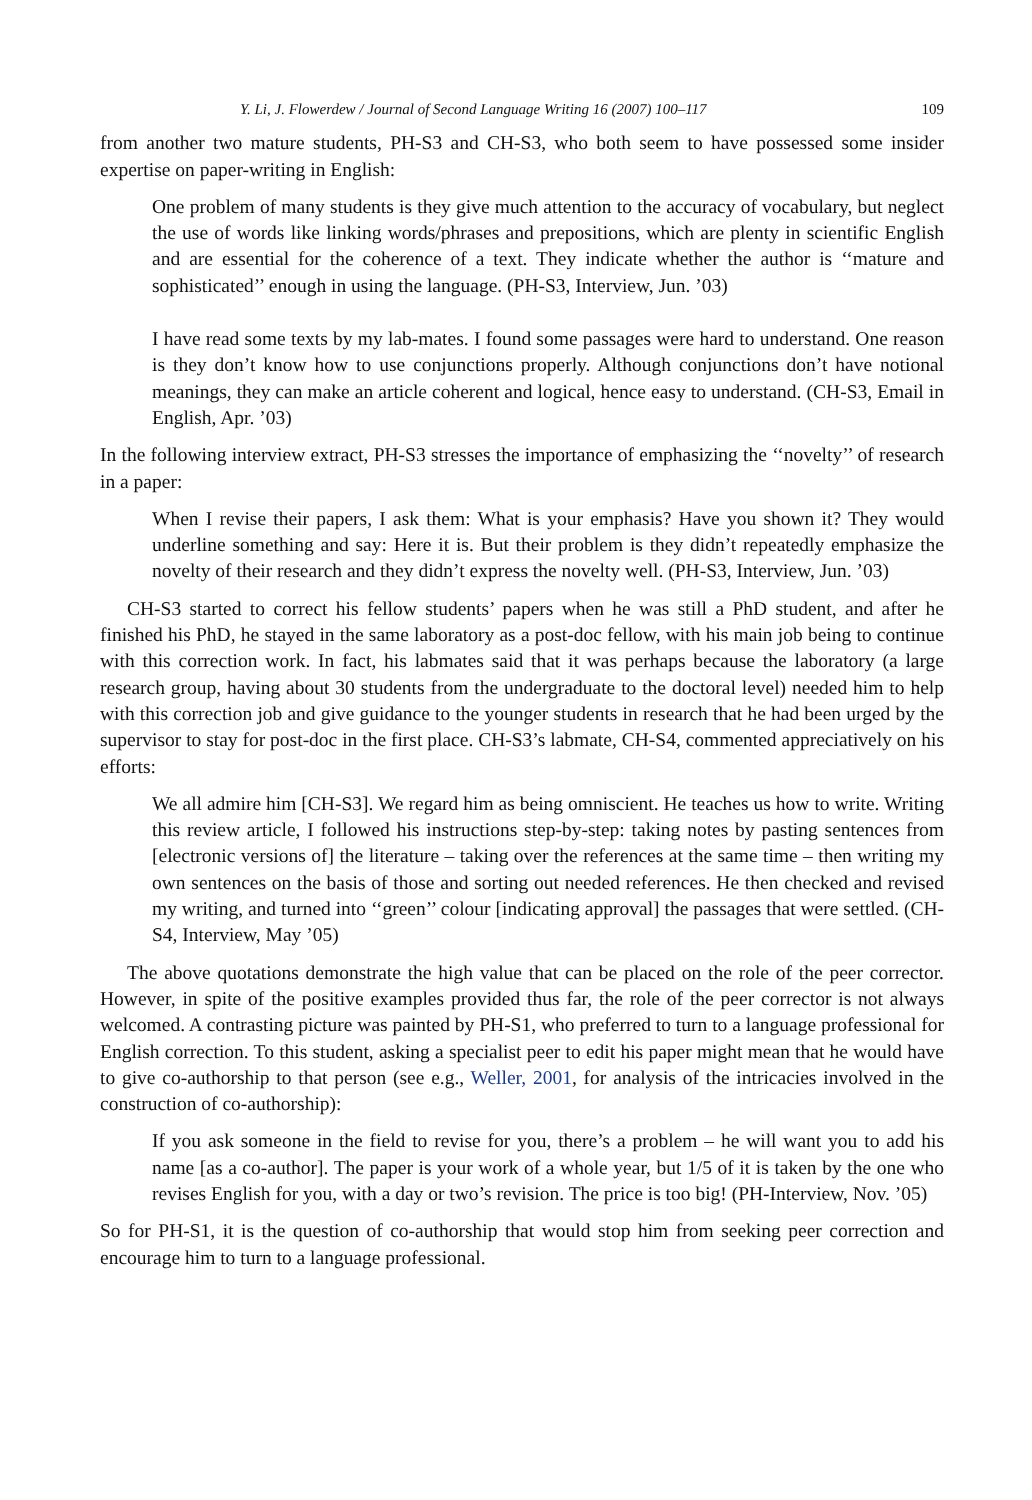Y. Li, J. Flowerdew / Journal of Second Language Writing 16 (2007) 100–117 109
from another two mature students, PH-S3 and CH-S3, who both seem to have possessed some insider expertise on paper-writing in English:
One problem of many students is they give much attention to the accuracy of vocabulary, but neglect the use of words like linking words/phrases and prepositions, which are plenty in scientific English and are essential for the coherence of a text. They indicate whether the author is ‘‘mature and sophisticated’’ enough in using the language. (PH-S3, Interview, Jun. ’03)
I have read some texts by my lab-mates. I found some passages were hard to understand. One reason is they don’t know how to use conjunctions properly. Although conjunctions don’t have notional meanings, they can make an article coherent and logical, hence easy to understand. (CH-S3, Email in English, Apr. ’03)
In the following interview extract, PH-S3 stresses the importance of emphasizing the ‘‘novelty’’ of research in a paper:
When I revise their papers, I ask them: What is your emphasis? Have you shown it? They would underline something and say: Here it is. But their problem is they didn’t repeatedly emphasize the novelty of their research and they didn’t express the novelty well. (PH-S3, Interview, Jun. ’03)
CH-S3 started to correct his fellow students’ papers when he was still a PhD student, and after he finished his PhD, he stayed in the same laboratory as a post-doc fellow, with his main job being to continue with this correction work. In fact, his labmates said that it was perhaps because the laboratory (a large research group, having about 30 students from the undergraduate to the doctoral level) needed him to help with this correction job and give guidance to the younger students in research that he had been urged by the supervisor to stay for post-doc in the first place. CH-S3’s labmate, CH-S4, commented appreciatively on his efforts:
We all admire him [CH-S3]. We regard him as being omniscient. He teaches us how to write. Writing this review article, I followed his instructions step-by-step: taking notes by pasting sentences from [electronic versions of] the literature – taking over the references at the same time – then writing my own sentences on the basis of those and sorting out needed references. He then checked and revised my writing, and turned into ‘‘green’’ colour [indicating approval] the passages that were settled. (CH-S4, Interview, May ’05)
The above quotations demonstrate the high value that can be placed on the role of the peer corrector. However, in spite of the positive examples provided thus far, the role of the peer corrector is not always welcomed. A contrasting picture was painted by PH-S1, who preferred to turn to a language professional for English correction. To this student, asking a specialist peer to edit his paper might mean that he would have to give co-authorship to that person (see e.g., Weller, 2001, for analysis of the intricacies involved in the construction of co-authorship):
If you ask someone in the field to revise for you, there’s a problem – he will want you to add his name [as a co-author]. The paper is your work of a whole year, but 1/5 of it is taken by the one who revises English for you, with a day or two’s revision. The price is too big! (PH-Interview, Nov. ’05)
So for PH-S1, it is the question of co-authorship that would stop him from seeking peer correction and encourage him to turn to a language professional.